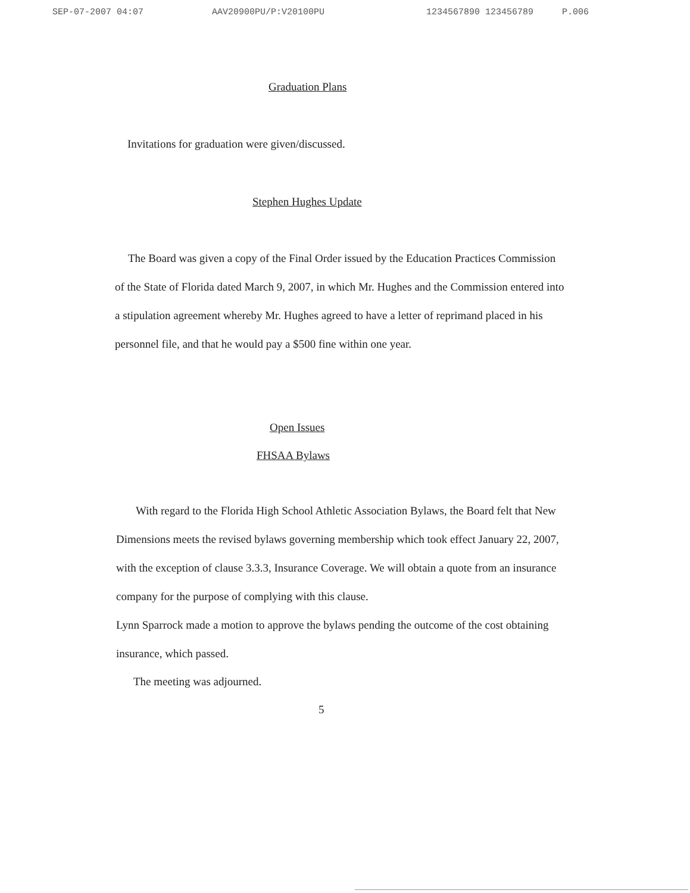SEP-07-2007 04:07 AAV20900PU/P:V20100PU 1234567890 123456789 P.006
Graduation Plans
Invitations for graduation were given/discussed.
Stephen Hughes Update
The Board was given a copy of the Final Order issued by the Education Practices Commission of the State of Florida dated March 9, 2007, in which Mr. Hughes and the Commission entered into a stipulation agreement whereby Mr. Hughes agreed to have a letter of reprimand placed in his personnel file, and that he would pay a $500 fine within one year.
Open Issues
FHSAA Bylaws
With regard to the Florida High School Athletic Association Bylaws, the Board felt that New Dimensions meets the revised bylaws governing membership which took effect January 22, 2007, with the exception of clause 3.3.3, Insurance Coverage. We will obtain a quote from an insurance company for the purpose of complying with this clause.
Lynn Sparrock made a motion to approve the bylaws pending the outcome of the cost obtaining insurance, which passed.
The meeting was adjourned.
5